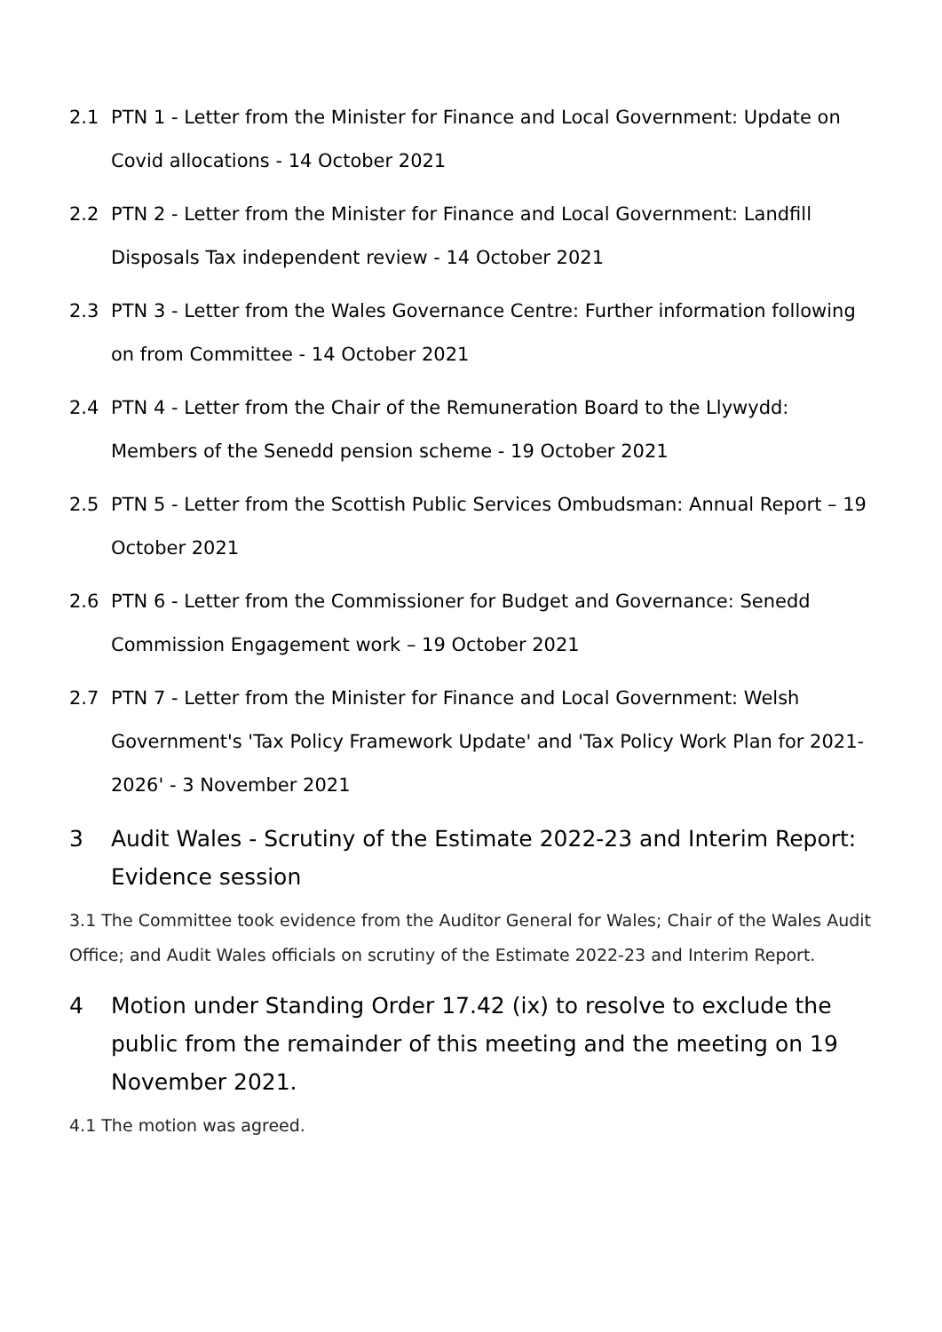2.1 PTN 1 - Letter from the Minister for Finance and Local Government: Update on Covid allocations - 14 October 2021
2.2 PTN 2 - Letter from the Minister for Finance and Local Government: Landfill Disposals Tax independent review - 14 October 2021
2.3 PTN 3 - Letter from the Wales Governance Centre: Further information following on from Committee - 14 October 2021
2.4 PTN 4 - Letter from the Chair of the Remuneration Board to the Llywydd: Members of the Senedd pension scheme - 19 October 2021
2.5 PTN 5 - Letter from the Scottish Public Services Ombudsman: Annual Report – 19 October 2021
2.6 PTN 6 - Letter from the Commissioner for Budget and Governance: Senedd Commission Engagement work – 19 October 2021
2.7 PTN 7 - Letter from the Minister for Finance and Local Government: Welsh Government's 'Tax Policy Framework Update' and 'Tax Policy Work Plan for 2021-2026' - 3 November 2021
3 Audit Wales - Scrutiny of the Estimate 2022-23 and Interim Report: Evidence session
3.1 The Committee took evidence from the Auditor General for Wales; Chair of the Wales Audit Office; and Audit Wales officials on scrutiny of the Estimate 2022-23 and Interim Report.
4 Motion under Standing Order 17.42 (ix) to resolve to exclude the public from the remainder of this meeting and the meeting on 19 November 2021.
4.1 The motion was agreed.